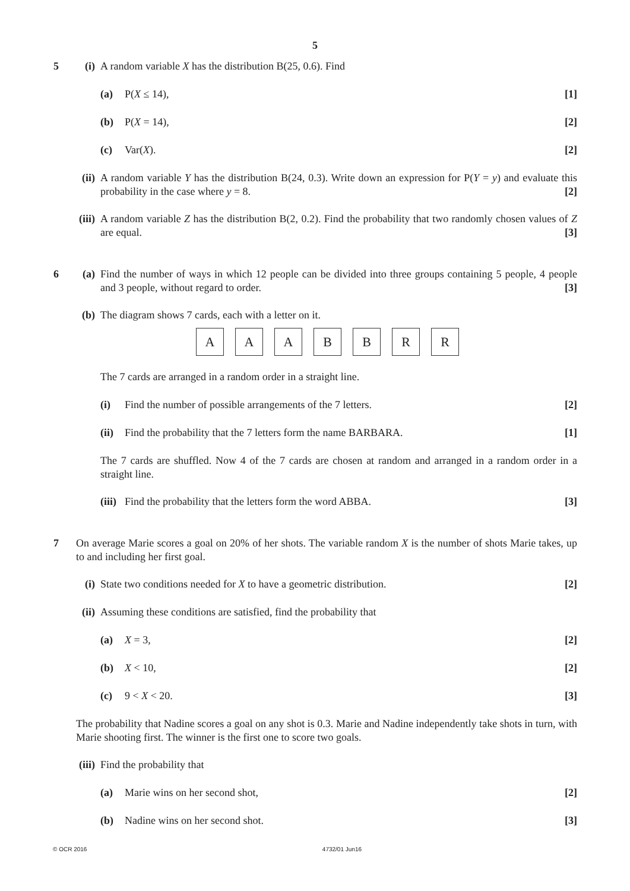5
5 (i)
A random variable X has the distribution B(25, 0.6). Find
(a)
P(X ≤ 14), [1]
(b)
P(X = 14), [2]
(c)
Var(X). [2]
(ii)
A random variable Y has the distribution B(24, 0.3). Write down an expression for P(Y = y) and evaluate this probability in the case where y = 8. [2]
(iii)
A random variable Z has the distribution B(2, 0.2). Find the probability that two randomly chosen values of Z are equal. [3]
6 (a)
Find the number of ways in which 12 people can be divided into three groups containing 5 people, 4 people and 3 people, without regard to order. [3]
(b)
The diagram shows 7 cards, each with a letter on it.
A A A B B R R
The 7 cards are arranged in a random order in a straight line.
(i)
Find the number of possible arrangements of the 7 letters. [2]
(ii)
Find the probability that the 7 letters form the name BARBARA. [1]
The 7 cards are shuffled. Now 4 of the 7 cards are chosen at random and arranged in a random order in a straight line.
(iii)
Find the probability that the letters form the word ABBA. [3]
7 On average Marie scores a goal on 20% of her shots. The variable random X is the number of shots Marie takes, up to and including her first goal.
(i)
State two conditions needed for X to have a geometric distribution. [2]
(ii)
Assuming these conditions are satisfied, find the probability that
(a)
X = 3, [2]
(b)
X < 10, [2]
(c)
9 < X < 20. [3]
The probability that Nadine scores a goal on any shot is 0.3. Marie and Nadine independently take shots in turn, with Marie shooting first. The winner is the first one to score two goals.
(iii)
Find the probability that
(a)
Marie wins on her second shot, [2]
(b)
Nadine wins on her second shot. [3]
© OCR 2016 4732/01 Jun16